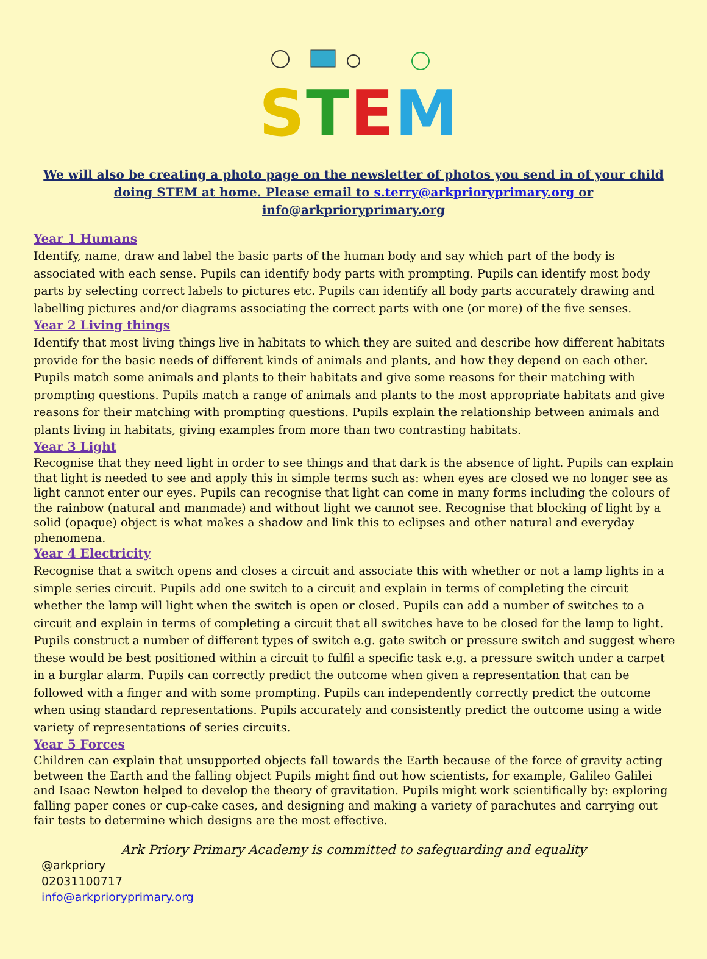STEM
We will also be creating a photo page on the newsletter of photos you send in of your child doing STEM at home. Please email to s.terry@arkprioryprimary.org or info@arkprioryprimary.org
Year 1 Humans
Identify, name, draw and label the basic parts of the human body and say which part of the body is associated with each sense. Pupils can identify body parts with prompting. Pupils can identify most body parts by selecting correct labels to pictures etc. Pupils can identify all body parts accurately drawing and labelling pictures and/or diagrams associating the correct parts with one (or more) of the five senses.
Year 2 Living things
Identify that most living things live in habitats to which they are suited and describe how different habitats provide for the basic needs of different kinds of animals and plants, and how they depend on each other. Pupils match some animals and plants to their habitats and give some reasons for their matching with prompting questions. Pupils match a range of animals and plants to the most appropriate habitats and give reasons for their matching with prompting questions. Pupils explain the relationship between animals and plants living in habitats, giving examples from more than two contrasting habitats.
Year 3 Light
Recognise that they need light in order to see things and that dark is the absence of light. Pupils can explain that light is needed to see and apply this in simple terms such as: when eyes are closed we no longer see as light cannot enter our eyes. Pupils can recognise that light can come in many forms including the colours of the rainbow (natural and manmade) and without light we cannot see. Recognise that blocking of light by a solid (opaque) object is what makes a shadow and link this to eclipses and other natural and everyday phenomena.
Year 4 Electricity
Recognise that a switch opens and closes a circuit and associate this with whether or not a lamp lights in a simple series circuit. Pupils add one switch to a circuit and explain in terms of completing the circuit whether the lamp will light when the switch is open or closed. Pupils can add a number of switches to a circuit and explain in terms of completing a circuit that all switches have to be closed for the lamp to light. Pupils construct a number of different types of switch e.g. gate switch or pressure switch and suggest where these would be best positioned within a circuit to fulfil a specific task e.g. a pressure switch under a carpet in a burglar alarm. Pupils can correctly predict the outcome when given a representation that can be followed with a finger and with some prompting. Pupils can independently correctly predict the outcome when using standard representations. Pupils accurately and consistently predict the outcome using a wide variety of representations of series circuits.
Year 5 Forces
Children can explain that unsupported objects fall towards the Earth because of the force of gravity acting between the Earth and the falling object Pupils might find out how scientists, for example, Galileo Galilei and Isaac Newton helped to develop the theory of gravitation. Pupils might work scientifically by: exploring falling paper cones or cup-cake cases, and designing and making a variety of parachutes and carrying out fair tests to determine which designs are the most effective.
Ark Priory Primary Academy is committed to safeguarding and equality
@arkpriory
02031100717
info@arkprioryprimary.org